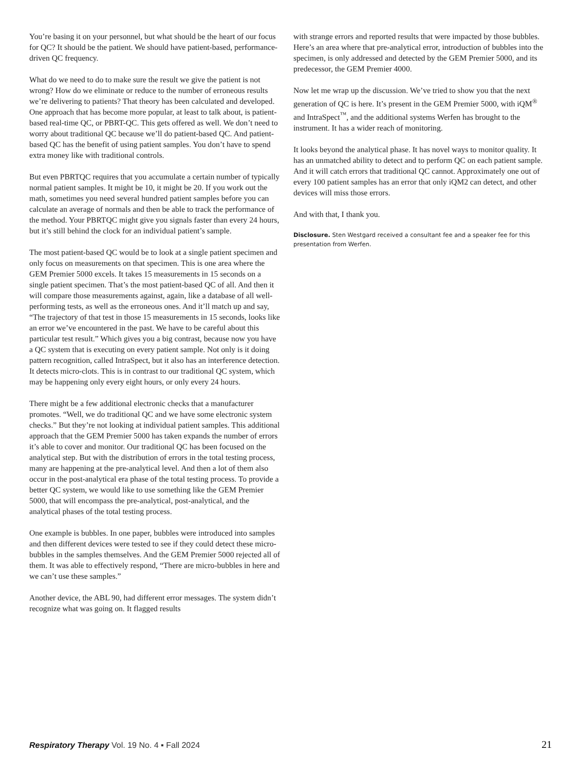You’re basing it on your personnel, but what should be the heart of our focus for QC? It should be the patient. We should have patient-based, performance-driven QC frequency.
What do we need to do to make sure the result we give the patient is not wrong? How do we eliminate or reduce to the number of erroneous results we’re delivering to patients? That theory has been calculated and developed. One approach that has become more popular, at least to talk about, is patient-based real-time QC, or PBRT-QC. This gets offered as well. We don’t need to worry about traditional QC because we’ll do patient-based QC. And patient-based QC has the benefit of using patient samples. You don’t have to spend extra money like with traditional controls.
But even PBRTQC requires that you accumulate a certain number of typically normal patient samples. It might be 10, it might be 20. If you work out the math, sometimes you need several hundred patient samples before you can calculate an average of normals and then be able to track the performance of the method. Your PBRTQC might give you signals faster than every 24 hours, but it’s still behind the clock for an individual patient’s sample.
The most patient-based QC would be to look at a single patient specimen and only focus on measurements on that specimen. This is one area where the GEM Premier 5000 excels. It takes 15 measurements in 15 seconds on a single patient specimen. That’s the most patient-based QC of all. And then it will compare those measurements against, again, like a database of all well-performing tests, as well as the erroneous ones. And it’ll match up and say, “The trajectory of that test in those 15 measurements in 15 seconds, looks like an error we’ve encountered in the past. We have to be careful about this particular test result.” Which gives you a big contrast, because now you have a QC system that is executing on every patient sample. Not only is it doing pattern recognition, called IntraSpect, but it also has an interference detection. It detects micro-clots. This is in contrast to our traditional QC system, which may be happening only every eight hours, or only every 24 hours.
There might be a few additional electronic checks that a manufacturer promotes. “Well, we do traditional QC and we have some electronic system checks.” But they’re not looking at individual patient samples. This additional approach that the GEM Premier 5000 has taken expands the number of errors it’s able to cover and monitor. Our traditional QC has been focused on the analytical step. But with the distribution of errors in the total testing process, many are happening at the pre-analytical level. And then a lot of them also occur in the post-analytical era phase of the total testing process. To provide a better QC system, we would like to use something like the GEM Premier 5000, that will encompass the pre-analytical, post-analytical, and the analytical phases of the total testing process.
One example is bubbles. In one paper, bubbles were introduced into samples and then different devices were tested to see if they could detect these micro-bubbles in the samples themselves. And the GEM Premier 5000 rejected all of them. It was able to effectively respond, “There are micro-bubbles in here and we can’t use these samples.”
Another device, the ABL 90, had different error messages. The system didn’t recognize what was going on. It flagged results
with strange errors and reported results that were impacted by those bubbles. Here’s an area where that pre-analytical error, introduction of bubbles into the specimen, is only addressed and detected by the GEM Premier 5000, and its predecessor, the GEM Premier 4000.
Now let me wrap up the discussion. We’ve tried to show you that the next generation of QC is here. It’s present in the GEM Premier 5000, with iQM<sup>®</sup> and IntraSpect<sup>™</sup>, and the additional systems Werfen has brought to the instrument. It has a wider reach of monitoring.
It looks beyond the analytical phase. It has novel ways to monitor quality. It has an unmatched ability to detect and to perform QC on each patient sample. And it will catch errors that traditional QC cannot. Approximately one out of every 100 patient samples has an error that only iQM2 can detect, and other devices will miss those errors.
And with that, I thank you.
Disclosure. Sten Westgard received a consultant fee and a speaker fee for this presentation from Werfen.
Respiratory Therapy Vol. 19 No. 4 ▪ Fall 2024 21